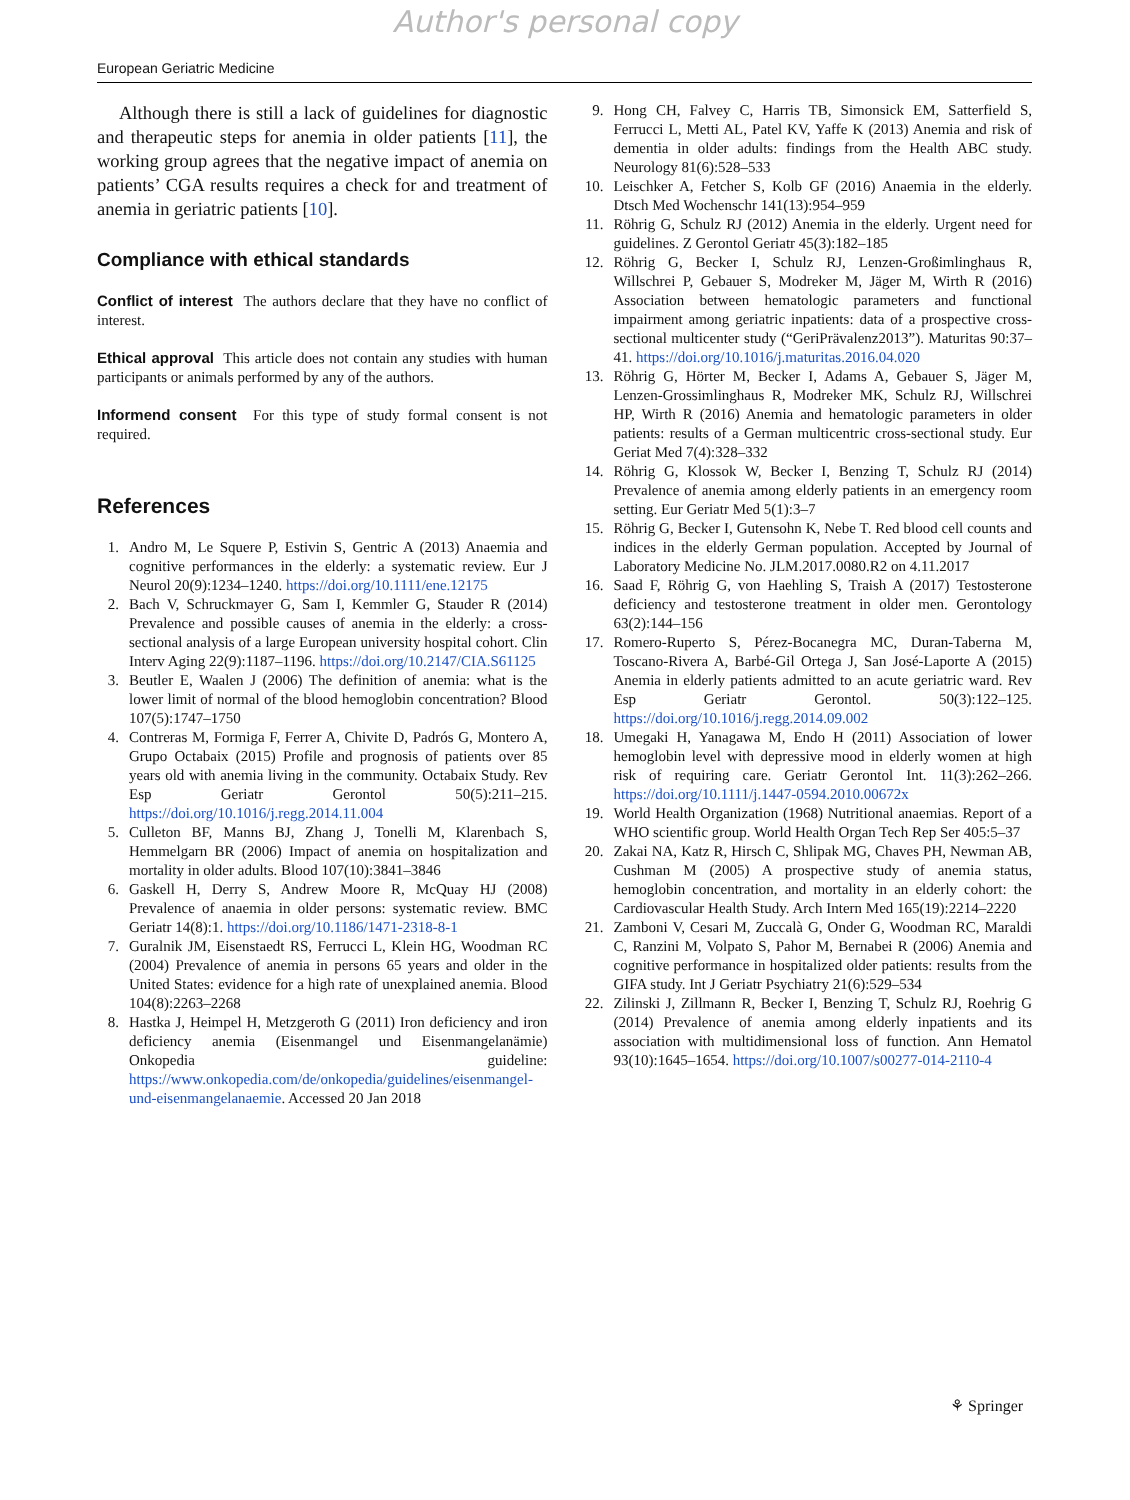Author's personal copy
European Geriatric Medicine
Although there is still a lack of guidelines for diagnostic and therapeutic steps for anemia in older patients [11], the working group agrees that the negative impact of anemia on patients’ CGA results requires a check for and treatment of anemia in geriatric patients [10].
Compliance with ethical standards
Conflict of interest The authors declare that they have no conflict of interest.
Ethical approval This article does not contain any studies with human participants or animals performed by any of the authors.
Informend consent For this type of study formal consent is not required.
References
1. Andro M, Le Squere P, Estivin S, Gentric A (2013) Anaemia and cognitive performances in the elderly: a systematic review. Eur J Neurol 20(9):1234–1240. https://doi.org/10.1111/ene.12175
2. Bach V, Schruckmayer G, Sam I, Kemmler G, Stauder R (2014) Prevalence and possible causes of anemia in the elderly: a cross-sectional analysis of a large European university hospital cohort. Clin Interv Aging 22(9):1187–1196. https://doi.org/10.2147/CIA.S61125
3. Beutler E, Waalen J (2006) The definition of anemia: what is the lower limit of normal of the blood hemoglobin concentration? Blood 107(5):1747–1750
4. Contreras M, Formiga F, Ferrer A, Chivite D, Padrós G, Montero A, Grupo Octabaix (2015) Profile and prognosis of patients over 85 years old with anemia living in the community. Octabaix Study. Rev Esp Geriatr Gerontol 50(5):211–215. https://doi.org/10.1016/j.regg.2014.11.004
5. Culleton BF, Manns BJ, Zhang J, Tonelli M, Klarenbach S, Hemmelgarn BR (2006) Impact of anemia on hospitalization and mortality in older adults. Blood 107(10):3841–3846
6. Gaskell H, Derry S, Andrew Moore R, McQuay HJ (2008) Prevalence of anaemia in older persons: systematic review. BMC Geriatr 14(8):1. https://doi.org/10.1186/1471-2318-8-1
7. Guralnik JM, Eisenstaedt RS, Ferrucci L, Klein HG, Woodman RC (2004) Prevalence of anemia in persons 65 years and older in the United States: evidence for a high rate of unexplained anemia. Blood 104(8):2263–2268
8. Hastka J, Heimpel H, Metzgeroth G (2011) Iron deficiency and iron deficiency anemia (Eisenmangel und Eisenmangelanämie) Onkopedia guideline: https://www.onkopedia.com/de/onkopedia/guidelines/eisenmangel-und-eisenmangelanaemie. Accessed 20 Jan 2018
9. Hong CH, Falvey C, Harris TB, Simonsick EM, Satterfield S, Ferrucci L, Metti AL, Patel KV, Yaffe K (2013) Anemia and risk of dementia in older adults: findings from the Health ABC study. Neurology 81(6):528–533
10. Leischker A, Fetcher S, Kolb GF (2016) Anaemia in the elderly. Dtsch Med Wochenschr 141(13):954–959
11. Röhrig G, Schulz RJ (2012) Anemia in the elderly. Urgent need for guidelines. Z Gerontol Geriatr 45(3):182–185
12. Röhrig G, Becker I, Schulz RJ, Lenzen-Großimlinghaus R, Willschrei P, Gebauer S, Modreker M, Jäger M, Wirth R (2016) Association between hematologic parameters and functional impairment among geriatric inpatients: data of a prospective cross-sectional multicenter study (“GeriPrävalenz2013”). Maturitas 90:37–41. https://doi.org/10.1016/j.maturitas.2016.04.020
13. Röhrig G, Hörter M, Becker I, Adams A, Gebauer S, Jäger M, Lenzen-Grossimlinghaus R, Modreker MK, Schulz RJ, Willschrei HP, Wirth R (2016) Anemia and hematologic parameters in older patients: results of a German multicentric cross-sectional study. Eur Geriat Med 7(4):328–332
14. Röhrig G, Klossok W, Becker I, Benzing T, Schulz RJ (2014) Prevalence of anemia among elderly patients in an emergency room setting. Eur Geriatr Med 5(1):3–7
15. Röhrig G, Becker I, Gutensohn K, Nebe T. Red blood cell counts and indices in the elderly German population. Accepted by Journal of Laboratory Medicine No. JLM.2017.0080.R2 on 4.11.2017
16. Saad F, Röhrig G, von Haehling S, Traish A (2017) Testosterone deficiency and testosterone treatment in older men. Gerontology 63(2):144–156
17. Romero-Ruperto S, Pérez-Bocanegra MC, Duran-Taberna M, Toscano-Rivera A, Barbé-Gil Ortega J, San José-Laporte A (2015) Anemia in elderly patients admitted to an acute geriatric ward. Rev Esp Geriatr Gerontol. 50(3):122–125. https://doi.org/10.1016/j.regg.2014.09.002
18. Umegaki H, Yanagawa M, Endo H (2011) Association of lower hemoglobin level with depressive mood in elderly women at high risk of requiring care. Geriatr Gerontol Int. 11(3):262–266. https://doi.org/10.1111/j.1447-0594.2010.00672x
19. World Health Organization (1968) Nutritional anaemias. Report of a WHO scientific group. World Health Organ Tech Rep Ser 405:5–37
20. Zakai NA, Katz R, Hirsch C, Shlipak MG, Chaves PH, Newman AB, Cushman M (2005) A prospective study of anemia status, hemoglobin concentration, and mortality in an elderly cohort: the Cardiovascular Health Study. Arch Intern Med 165(19):2214–2220
21. Zamboni V, Cesari M, Zuccalà G, Onder G, Woodman RC, Maraldi C, Ranzini M, Volpato S, Pahor M, Bernabei R (2006) Anemia and cognitive performance in hospitalized older patients: results from the GIFA study. Int J Geriatr Psychiatry 21(6):529–534
22. Zilinski J, Zillmann R, Becker I, Benzing T, Schulz RJ, Roehrig G (2014) Prevalence of anemia among elderly inpatients and its association with multidimensional loss of function. Ann Hematol 93(10):1645–1654. https://doi.org/10.1007/s00277-014-2110-4
⚘ Springer